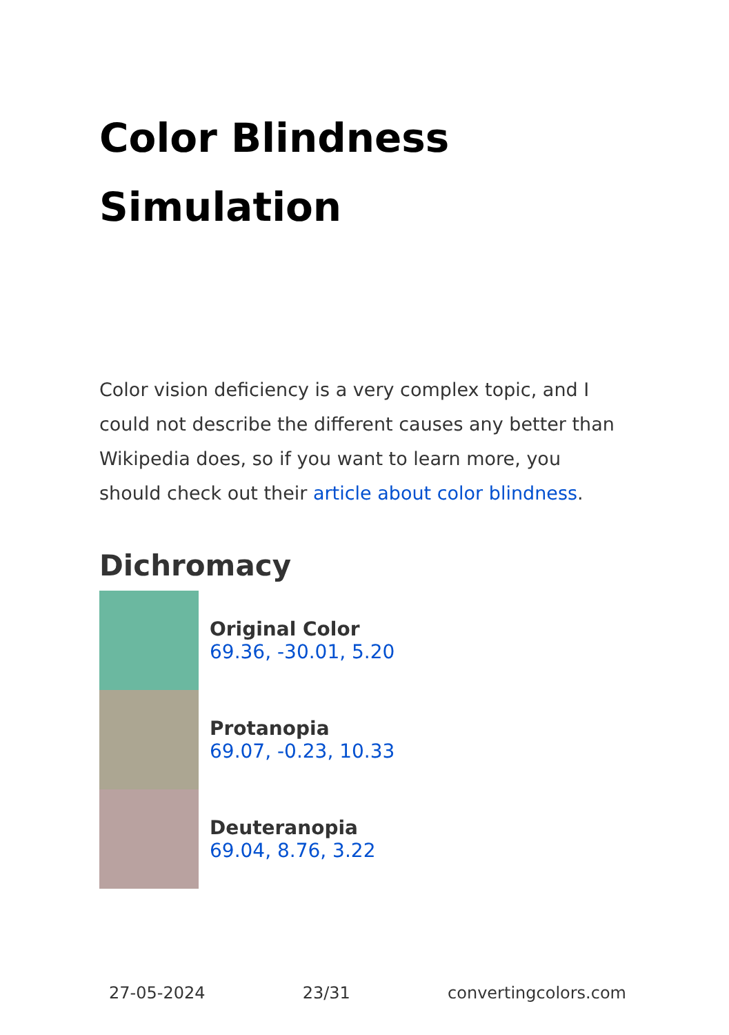Color Blindness Simulation
Color vision deficiency is a very complex topic, and I could not describe the different causes any better than Wikipedia does, so if you want to learn more, you should check out their article about color blindness.
Dichromacy
Original Color
69.36, -30.01, 5.20
Protanopia
69.07, -0.23, 10.33
Deuteranopia
69.04, 8.76, 3.22
27-05-2024 23/31 convertingcolors.com